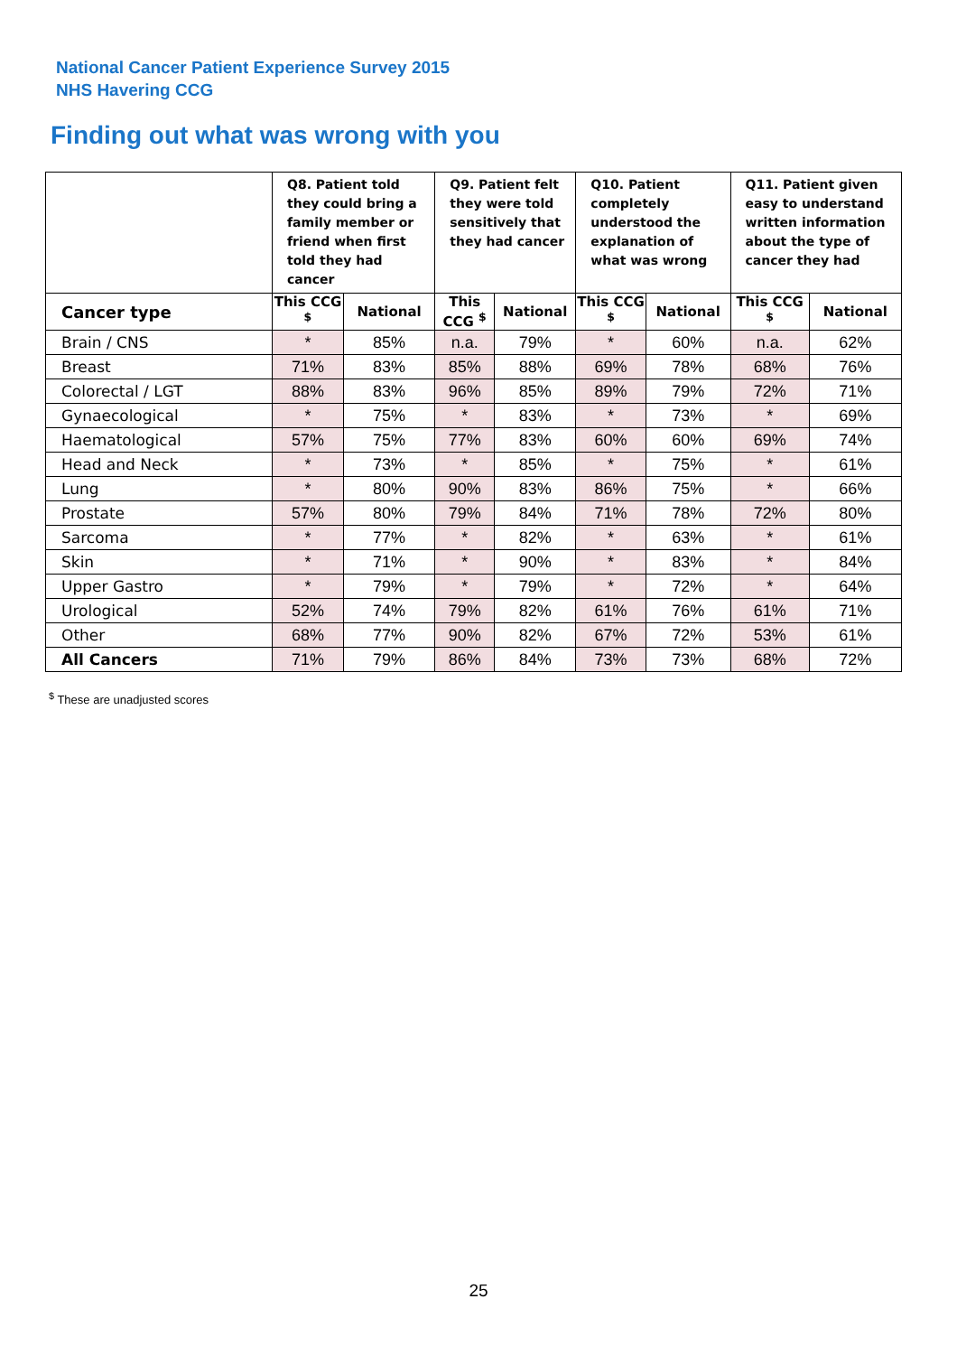National Cancer Patient Experience Survey 2015
NHS Havering CCG
Finding out what was wrong with you
| | Q8. Patient told they could bring a family member or friend when first told they had cancer | | Q9. Patient felt they were told sensitively that they had cancer | | Q10. Patient completely understood the explanation of what was wrong | | Q11. Patient given easy to understand written information about the type of cancer they had | |
| --- | --- | --- | --- | --- | --- | --- | --- | --- |
| Cancer type | This CCG <sup>$</sup> | National | This CCG <sup>$</sup> | National | This CCG <sup>$</sup> | National | This CCG <sup>$</sup> | National |
| Brain / CNS | * | 85% | n.a. | 79% | * | 60% | n.a. | 62% |
| Breast | 71% | 83% | 85% | 88% | 69% | 78% | 68% | 76% |
| Colorectal / LGT | 88% | 83% | 96% | 85% | 89% | 79% | 72% | 71% |
| Gynaecological | * | 75% | * | 83% | * | 73% | * | 69% |
| Haematological | 57% | 75% | 77% | 83% | 60% | 60% | 69% | 74% |
| Head and Neck | * | 73% | * | 85% | * | 75% | * | 61% |
| Lung | * | 80% | 90% | 83% | 86% | 75% | * | 66% |
| Prostate | 57% | 80% | 79% | 84% | 71% | 78% | 72% | 80% |
| Sarcoma | * | 77% | * | 82% | * | 63% | * | 61% |
| Skin | * | 71% | * | 90% | * | 83% | * | 84% |
| Upper Gastro | * | 79% | * | 79% | * | 72% | * | 64% |
| Urological | 52% | 74% | 79% | 82% | 61% | 76% | 61% | 71% |
| Other | 68% | 77% | 90% | 82% | 67% | 72% | 53% | 61% |
| All Cancers | 71% | 79% | 86% | 84% | 73% | 73% | 68% | 72% |
<sup>$</sup> These are unadjusted scores
25